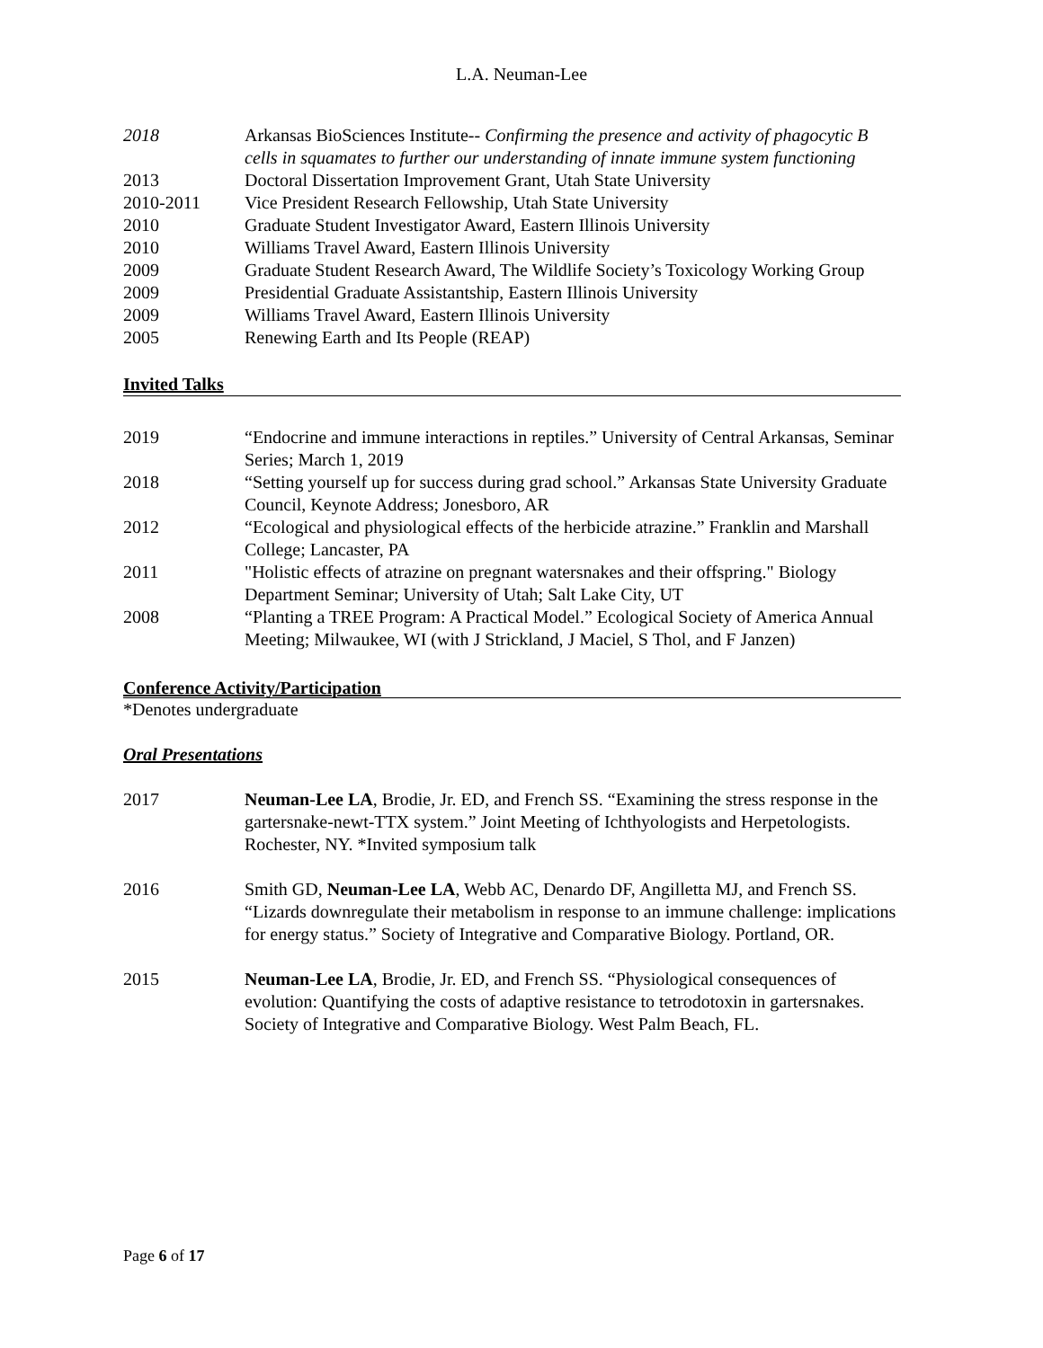L.A. Neuman-Lee
2018 Arkansas BioSciences Institute-- Confirming the presence and activity of phagocytic B cells in squamates to further our understanding of innate immune system functioning
2013 Doctoral Dissertation Improvement Grant, Utah State University
2010-2011 Vice President Research Fellowship, Utah State University
2010 Graduate Student Investigator Award, Eastern Illinois University
2010 Williams Travel Award, Eastern Illinois University
2009 Graduate Student Research Award, The Wildlife Society’s Toxicology Working Group
2009 Presidential Graduate Assistantship, Eastern Illinois University
2009 Williams Travel Award, Eastern Illinois University
2005 Renewing Earth and Its People (REAP)
Invited Talks
2019 “Endocrine and immune interactions in reptiles.” University of Central Arkansas, Seminar Series; March 1, 2019
2018 “Setting yourself up for success during grad school.” Arkansas State University Graduate Council, Keynote Address; Jonesboro, AR
2012 “Ecological and physiological effects of the herbicide atrazine.” Franklin and Marshall College; Lancaster, PA
2011 "Holistic effects of atrazine on pregnant watersnakes and their offspring." Biology Department Seminar; University of Utah; Salt Lake City, UT
2008 “Planting a TREE Program: A Practical Model.” Ecological Society of America Annual Meeting; Milwaukee, WI (with J Strickland, J Maciel, S Thol, and F Janzen)
Conference Activity/Participation
*Denotes undergraduate
Oral Presentations
2017 Neuman-Lee LA, Brodie, Jr. ED, and French SS. “Examining the stress response in the gartersnake-newt-TTX system.” Joint Meeting of Ichthyologists and Herpetologists. Rochester, NY. *Invited symposium talk
2016 Smith GD, Neuman-Lee LA, Webb AC, Denardo DF, Angilletta MJ, and French SS. “Lizards downregulate their metabolism in response to an immune challenge: implications for energy status.” Society of Integrative and Comparative Biology. Portland, OR.
2015 Neuman-Lee LA, Brodie, Jr. ED, and French SS. “Physiological consequences of evolution: Quantifying the costs of adaptive resistance to tetrodotoxin in gartersnakes. Society of Integrative and Comparative Biology. West Palm Beach, FL.
Page 6 of 17